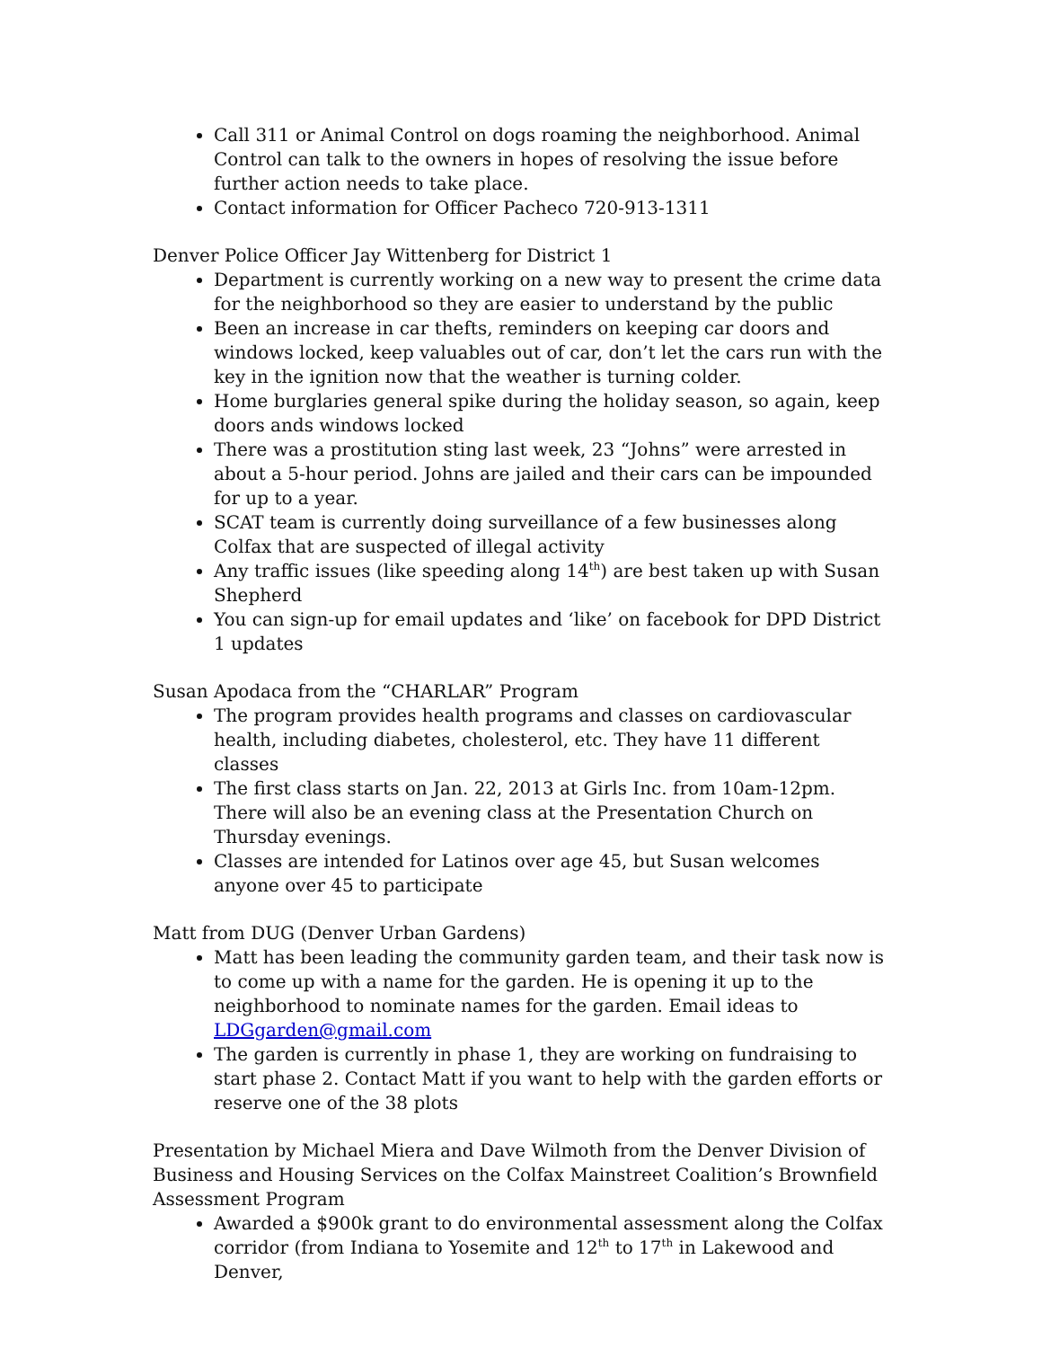Call 311 or Animal Control on dogs roaming the neighborhood. Animal Control can talk to the owners in hopes of resolving the issue before further action needs to take place.
Contact information for Officer Pacheco 720-913-1311
Denver Police Officer Jay Wittenberg for District 1
Department is currently working on a new way to present the crime data for the neighborhood so they are easier to understand by the public
Been an increase in car thefts, reminders on keeping car doors and windows locked, keep valuables out of car, don’t let the cars run with the key in the ignition now that the weather is turning colder.
Home burglaries general spike during the holiday season, so again, keep doors ands windows locked
There was a prostitution sting last week, 23 “Johns” were arrested in about a 5-hour period. Johns are jailed and their cars can be impounded for up to a year.
SCAT team is currently doing surveillance of a few businesses along Colfax that are suspected of illegal activity
Any traffic issues (like speeding along 14<sup>th</sup>) are best taken up with Susan Shepherd
You can sign-up for email updates and ‘like’ on facebook for DPD District 1 updates
Susan Apodaca from the “CHARLAR” Program
The program provides health programs and classes on cardiovascular health, including diabetes, cholesterol, etc. They have 11 different classes
The first class starts on Jan. 22, 2013 at Girls Inc. from 10am-12pm. There will also be an evening class at the Presentation Church on Thursday evenings.
Classes are intended for Latinos over age 45, but Susan welcomes anyone over 45 to participate
Matt from DUG (Denver Urban Gardens)
Matt has been leading the community garden team, and their task now is to come up with a name for the garden. He is opening it up to the neighborhood to nominate names for the garden. Email ideas to LDGgarden@gmail.com
The garden is currently in phase 1, they are working on fundraising to start phase 2. Contact Matt if you want to help with the garden efforts or reserve one of the 38 plots
Presentation by Michael Miera and Dave Wilmoth from the Denver Division of Business and Housing Services on the Colfax Mainstreet Coalition’s Brownfield Assessment Program
Awarded a $900k grant to do environmental assessment along the Colfax corridor (from Indiana to Yosemite and 12<sup>th</sup> to 17<sup>th</sup> in Lakewood and Denver,